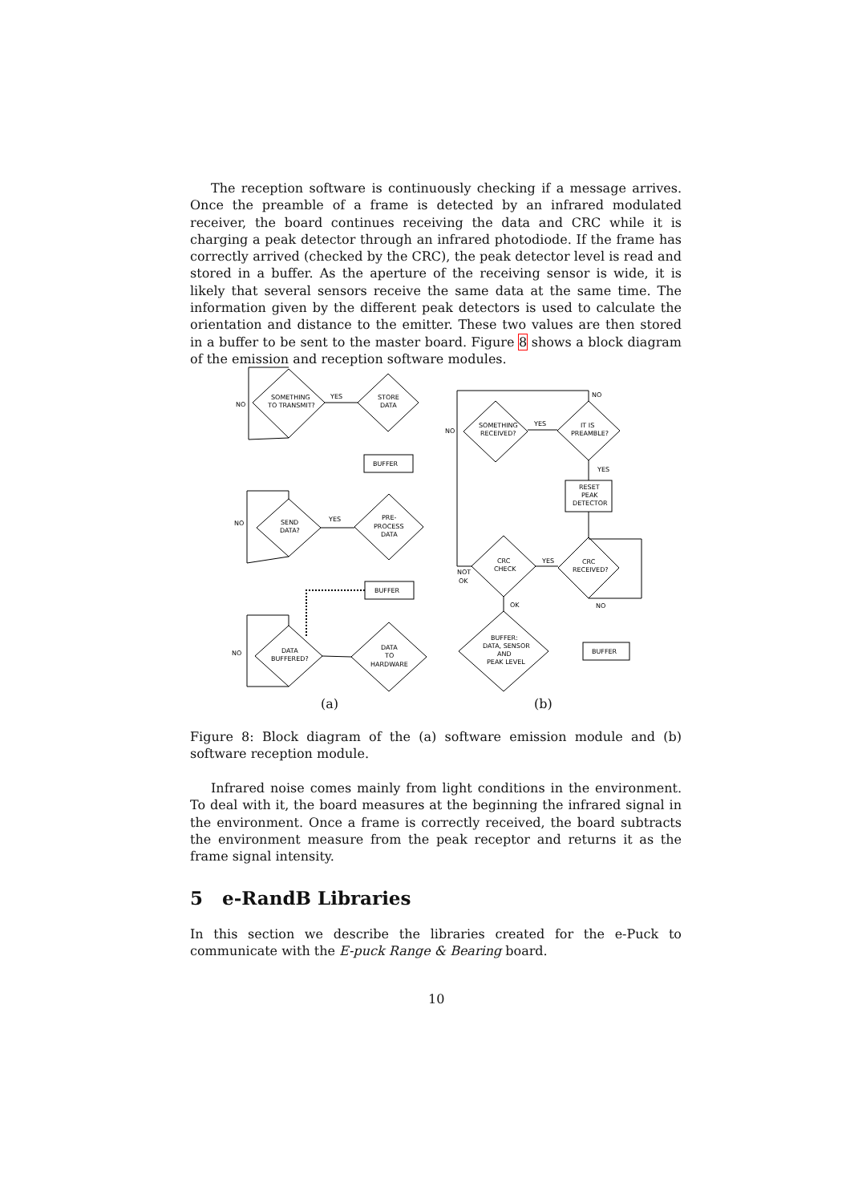The reception software is continuously checking if a message arrives. Once the preamble of a frame is detected by an infrared modulated receiver, the board continues receiving the data and CRC while it is charging a peak detector through an infrared photodiode. If the frame has correctly arrived (checked by the CRC), the peak detector level is read and stored in a buffer. As the aperture of the receiving sensor is wide, it is likely that several sensors receive the same data at the same time. The information given by the different peak detectors is used to calculate the orientation and distance to the emitter. These two values are then stored in a buffer to be sent to the master board. Figure 8 shows a block diagram of the emission and reception software modules.
SOMETHING
TO TRANSMIT?
NO
YES
STORE
DATA
BUFFER
SEND
DATA?
NO
YES
PRE-
PROCESS
DATA
BUFFER
DATA
BUFFERED?
NO
DATA
TO
HARDWARE
SOMETHING
RECEIVED?
IT IS
PREAMBLE?
NO
NO
YES
YES
RESET
PEAK
DETECTOR
CRC
CHECK
CRC
RECEIVED?
YES
NOT
OK
OK
NO
BUFFER:
DATA, SENSOR
AND
PEAK LEVEL
BUFFER
(a) (b)
Figure 8: Block diagram of the (a) software emission module and (b) software reception module.
Infrared noise comes mainly from light conditions in the environment. To deal with it, the board measures at the beginning the infrared signal in the environment. Once a frame is correctly received, the board subtracts the environment measure from the peak receptor and returns it as the frame signal intensity.
5 e-RandB Libraries
In this section we describe the libraries created for the e-Puck to communicate with the E-puck Range & Bearing board.
10